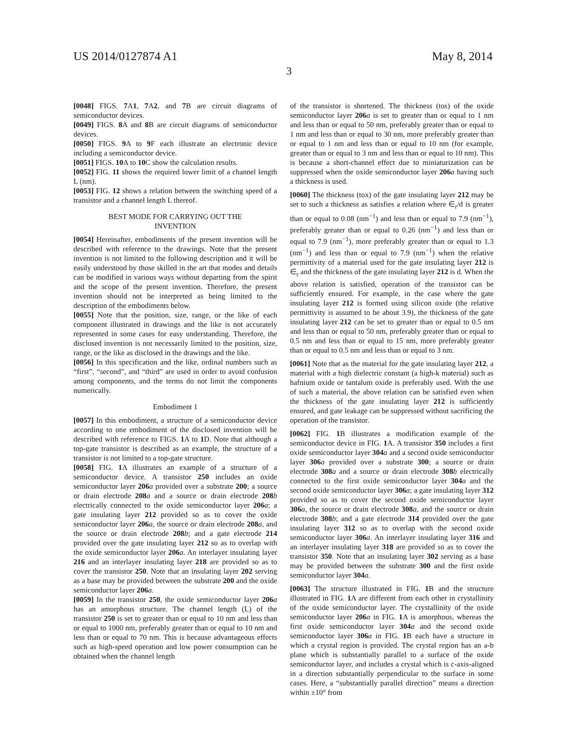US 2014/0127874 A1 May 8, 2014
3
[0048] FIGS. 7 A1, 7 A2, and 7 B are circuit diagrams of semiconductor devices.
[0049] FIGS. 8 A and 8 B are circuit diagrams of semiconductor devices.
[0050] FIGS. 9 A to 9 F each illustrate an electronic device including a semiconductor device.
[0051] FIGS. 10 A to 10 C show the calculation results.
[0052] FIG. 11 shows the required lower limit of a channel length L (nm).
[0053] FIG. 12 shows a relation between the switching speed of a transistor and a channel length L thereof.
BEST MODE FOR CARRYING OUT THE
INVENTION
[0054] Hereinafter, embodiments of the present invention will be described with reference to the drawings. Note that the present invention is not limited to the following description and it will be easily understood by those skilled in the art that modes and details can be modified in various ways without departing from the spirit and the scope of the present invention. Therefore, the present invention should not be interpreted as being limited to the description of the embodiments below.
[0055] Note that the position, size, range, or the like of each component illustrated in drawings and the like is not accurately represented in some cases for easy understanding. Therefore, the disclosed invention is not necessarily limited to the position, size, range, or the like as disclosed in the drawings and the like.
[0056] In this specification and the like, ordinal numbers such as “first”, “second”, and “third” are used in order to avoid confusion among components, and the terms do not limit the components numerically.
Embodiment 1
[0057] In this embodiment, a structure of a semiconductor device according to one embodiment of the disclosed invention will be described with reference to FIGS. 1 A to 1 D. Note that although a top-gate transistor is described as an example, the structure of a transistor is not limited to a top-gate structure.
[0058] FIG. 1 A illustrates an example of a structure of a semiconductor device. A transistor 250 includes an oxide semiconductor layer 206 a provided over a substrate 200; a source or drain electrode 208 a and a source or drain electrode 208 b electrically connected to the oxide semiconductor layer 206 a; a gate insulating layer 212 provided so as to cover the oxide semiconductor layer 206 a, the source or drain electrode 208 a, and the source or drain electrode 208 b; and a gate electrode 214 provided over the gate insulating layer 212 so as to overlap with the oxide semiconductor layer 206 a. An interlayer insulating layer 216 and an interlayer insulating layer 218 are provided so as to cover the transistor 250. Note that an insulating layer 202 serving as a base may be provided between the substrate 200 and the oxide semiconductor layer 206 a.
[0059] In the transistor 250, the oxide semiconductor layer 206 a has an amorphous structure. The channel length (L) of the transistor 250 is set to greater than or equal to 10 nm and less than or equal to 1000 nm, preferably greater than or equal to 10 nm and less than or equal to 70 nm. This is because advantageous effects such as high-speed operation and low power consumption can be obtained when the channel length
of the transistor is shortened. The thickness (tos) of the oxide semiconductor layer 206 a is set to greater than or equal to 1 nm and less than or equal to 50 nm, preferably greater than or equal to 1 nm and less than or equal to 30 nm, more preferably greater than or equal to 1 nm and less than or equal to 10 nm (for example, greater than or equal to 3 nm and less than or equal to 10 nm). This is because a short-channel effect due to miniaturization can be suppressed when the oxide semiconductor layer 206 a having such a thickness is used.
[0060] The thickness (tox) of the gate insulating layer 212 may be set to such a thickness as satisfies a relation where ∈<sub>r</sub>/d is greater than or equal to 0.08 (nm<sup>−1</sup>) and less than or equal to 7.9 (nm<sup>−1</sup>), preferably greater than or equal to 0.26 (nm<sup>−1</sup>) and less than or equal to 7.9 (nm<sup>−1</sup>), more preferably greater than or equal to 1.3 (nm<sup>−1</sup>) and less than or equal to 7.9 (nm<sup>−1</sup>) when the relative permittivity of a material used for the gate insulating layer 212 is ∈<sub>r</sub> and the thickness of the gate insulating layer 212 is d. When the above relation is satisfied, operation of the transistor can be sufficiently ensured. For example, in the case where the gate insulating layer 212 is formed using silicon oxide (the relative permittivity is assumed to be about 3.9), the thickness of the gate insulating layer 212 can be set to greater than or equal to 0.5 nm and less than or equal to 50 nm, preferably greater than or equal to 0.5 nm and less than or equal to 15 nm, more preferably greater than or equal to 0.5 nm and less than or equal to 3 nm.
[0061] Note that as the material for the gate insulating layer 212, a material with a high dielectric constant (a high-k material) such as hafnium oxide or tantalum oxide is preferably used. With the use of such a material, the above relation can be satisfied even when the thickness of the gate insulating layer 212 is sufficiently ensured, and gate leakage can be suppressed without sacrificing the operation of the transistor.
[0062] FIG. 1 B illustrates a modification example of the semiconductor device in FIG. 1 A. A transistor 350 includes a first oxide semiconductor layer 304 a and a second oxide semiconductor layer 306 a provided over a substrate 300; a source or drain electrode 308 a and a source or drain electrode 308 b electrically connected to the first oxide semiconductor layer 304 a and the second oxide semiconductor layer 306 a; a gate insulating layer 312 provided so as to cover the second oxide semiconductor layer 306 a, the source or drain electrode 308 a, and the source or drain electrode 308 b; and a gate electrode 314 provided over the gate insulating layer 312 so as to overlap with the second oxide semiconductor layer 306 a. An interlayer insulating layer 316 and an interlayer insulating layer 318 are provided so as to cover the transistor 350. Note that an insulating layer 302 serving as a base may be provided between the substrate 300 and the first oxide semiconductor layer 304 a.
[0063] The structure illustrated in FIG. 1 B and the structure illustrated in FIG. 1 A are different from each other in crystallinity of the oxide semiconductor layer. The crystallinity of the oxide semiconductor layer 206 a in FIG. 1 A is amorphous, whereas the first oxide semiconductor layer 304 a and the second oxide semiconductor layer 306 a in FIG. 1 B each have a structure in which a crystal region is provided. The crystal region has an a-b plane which is substantially parallel to a surface of the oxide semiconductor layer, and includes a crystal which is c-axis-aligned in a direction substantially perpendicular to the surface in some cases. Here, a “substantially parallel direction” means a direction within ±10° from